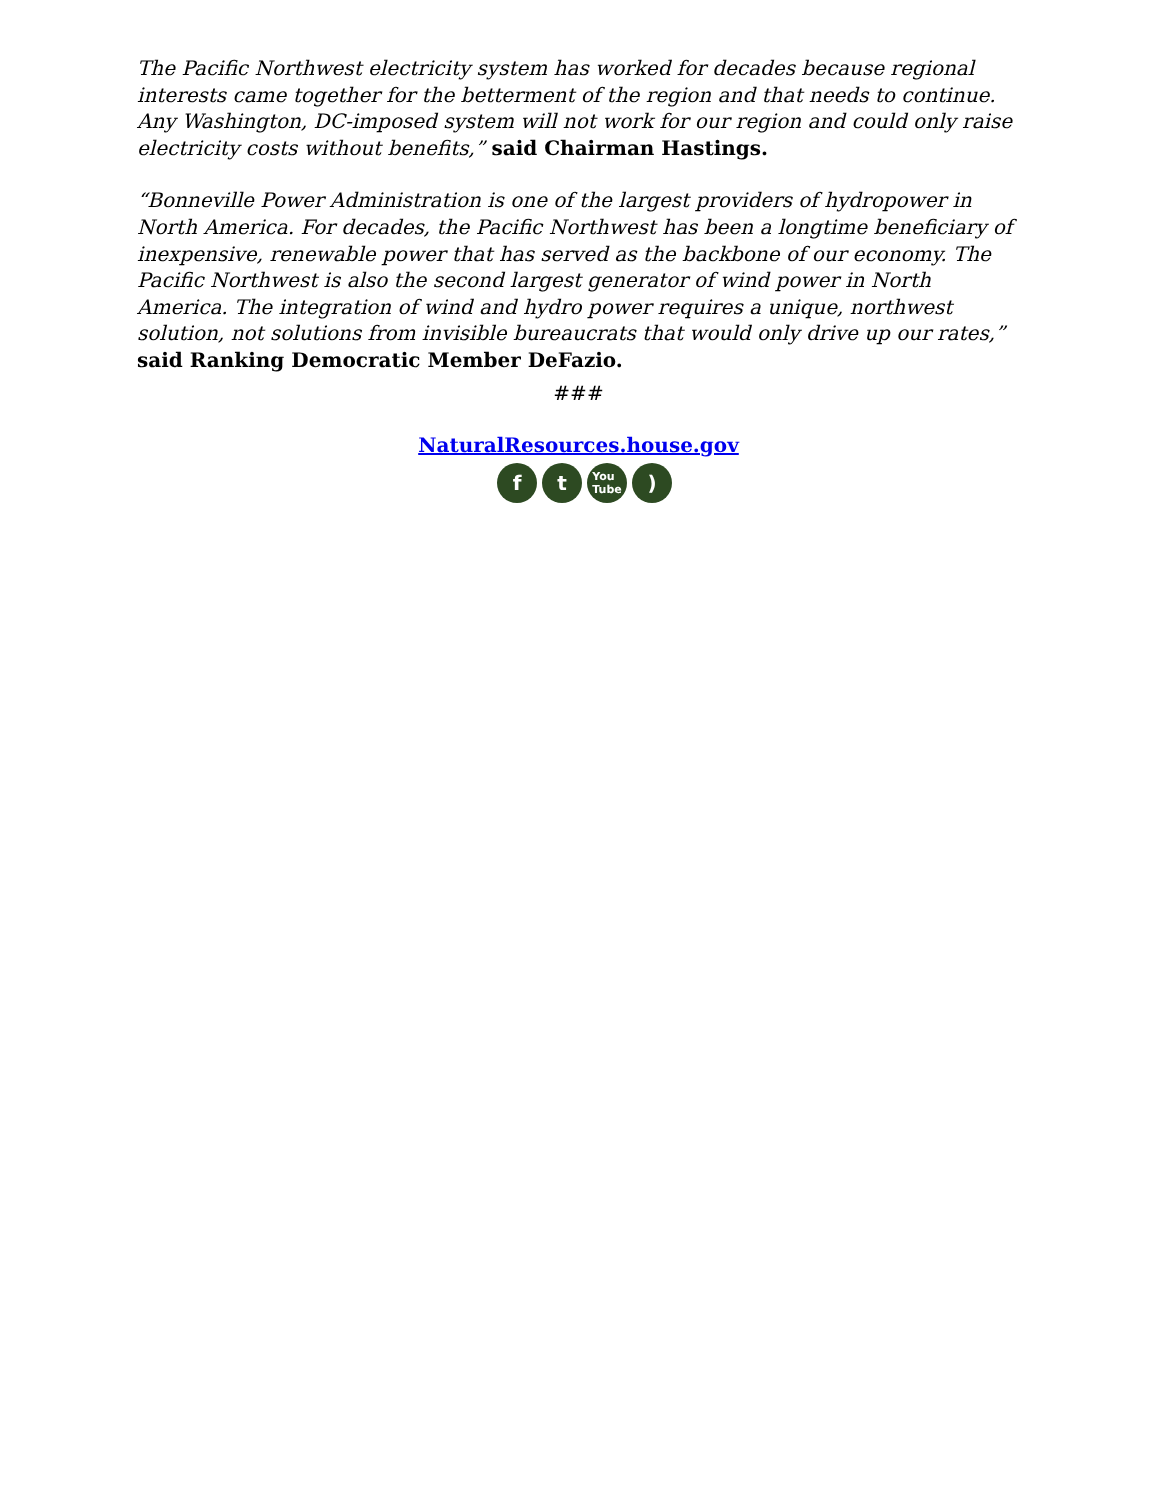The Pacific Northwest electricity system has worked for decades because regional interests came together for the betterment of the region and that needs to continue. Any Washington, DC-imposed system will not work for our region and could only raise electricity costs without benefits,” said Chairman Hastings.
“Bonneville Power Administration is one of the largest providers of hydropower in North America. For decades, the Pacific Northwest has been a longtime beneficiary of inexpensive, renewable power that has served as the backbone of our economy. The Pacific Northwest is also the second largest generator of wind power in North America. The integration of wind and hydro power requires a unique, northwest solution, not solutions from invisible bureaucrats that would only drive up our rates,” said Ranking Democratic Member DeFazio.
###
NaturalResources.house.gov
f t You
Tube)